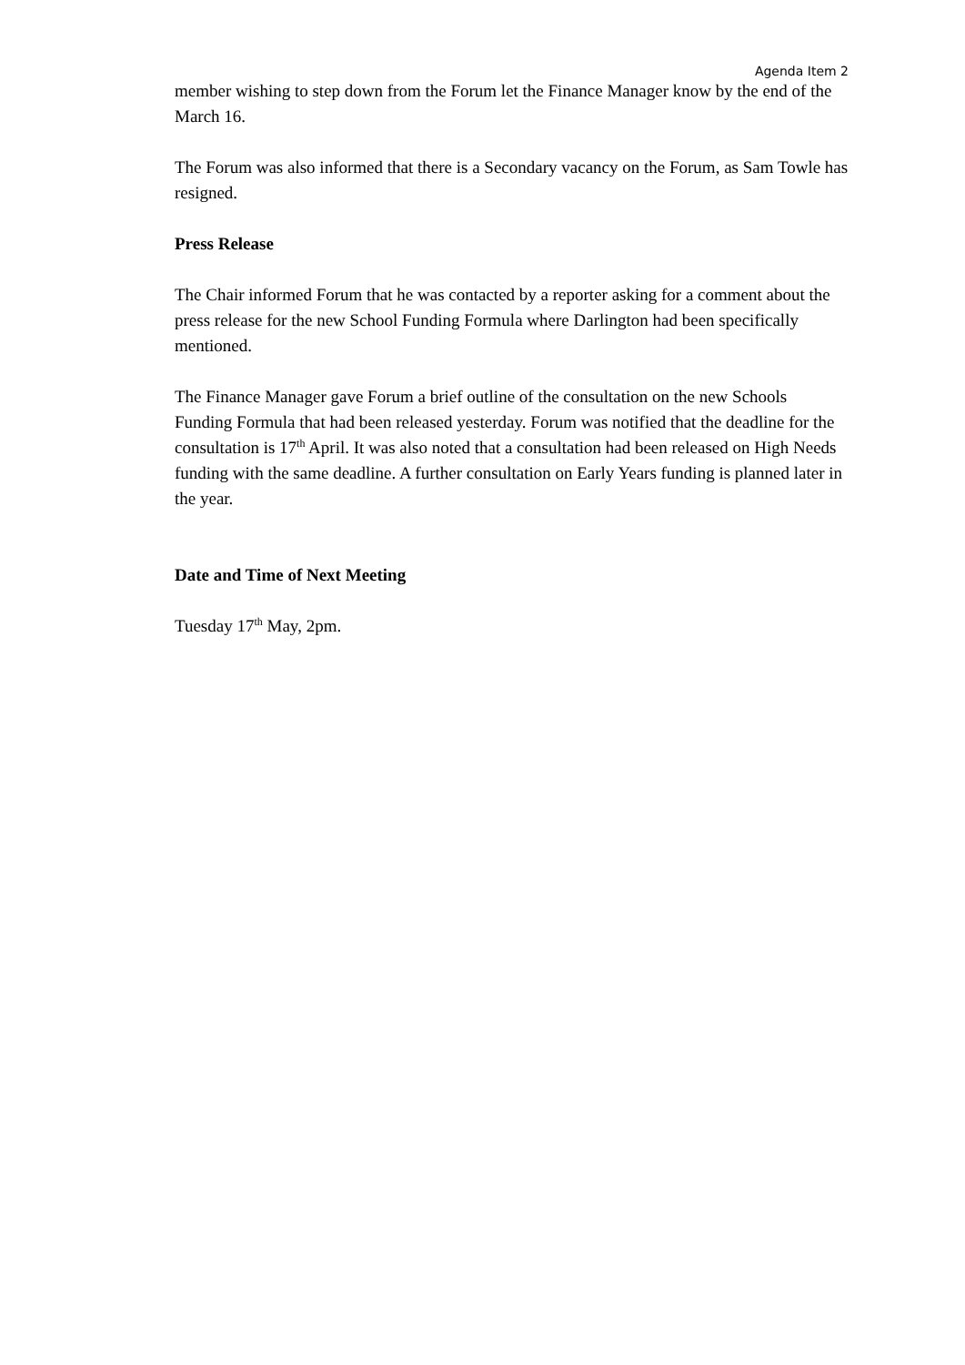Agenda Item 2
member wishing to step down from the Forum let the Finance Manager know by the end of the March 16.
The Forum was also informed that there is a Secondary vacancy on the Forum, as Sam Towle has resigned.
Press Release
The Chair informed Forum that he was contacted by a reporter asking for a comment about the press release for the new School Funding Formula where Darlington had been specifically mentioned.
The Finance Manager gave Forum a brief outline of the consultation on the new Schools Funding Formula that had been released yesterday. Forum was notified that the deadline for the consultation is 17<sup>th</sup> April. It was also noted that a consultation had been released on High Needs funding with the same deadline. A further consultation on Early Years funding is planned later in the year.
Date and Time of Next Meeting
Tuesday 17<sup>th</sup> May, 2pm.